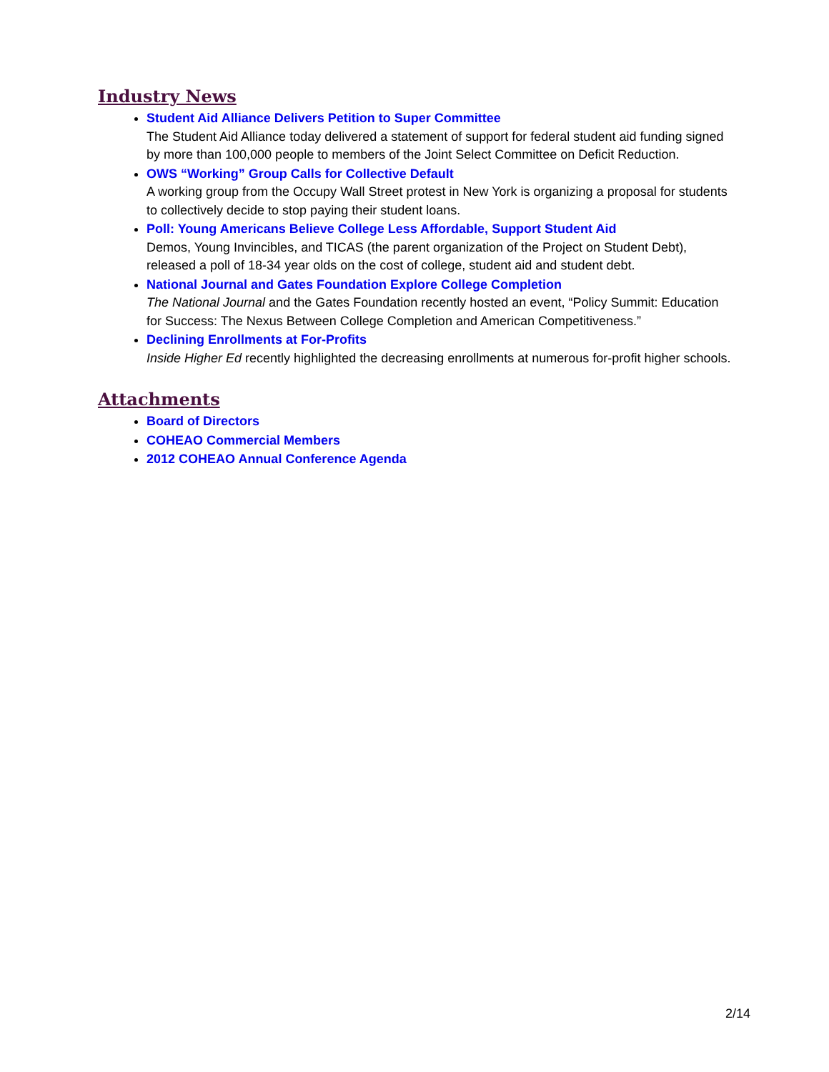Industry News
Student Aid Alliance Delivers Petition to Super Committee
The Student Aid Alliance today delivered a statement of support for federal student aid funding signed by more than 100,000 people to members of the Joint Select Committee on Deficit Reduction.
OWS “Working” Group Calls for Collective Default
A working group from the Occupy Wall Street protest in New York is organizing a proposal for students to collectively decide to stop paying their student loans.
Poll: Young Americans Believe College Less Affordable, Support Student Aid
Demos, Young Invincibles, and TICAS (the parent organization of the Project on Student Debt), released a poll of 18-34 year olds on the cost of college, student aid and student debt.
National Journal and Gates Foundation Explore College Completion
The National Journal and the Gates Foundation recently hosted an event, “Policy Summit: Education for Success: The Nexus Between College Completion and American Competitiveness.”
Declining Enrollments at For-Profits
Inside Higher Ed recently highlighted the decreasing enrollments at numerous for-profit higher schools.
Attachments
Board of Directors
COHEAO Commercial Members
2012 COHEAO Annual Conference Agenda
2/14